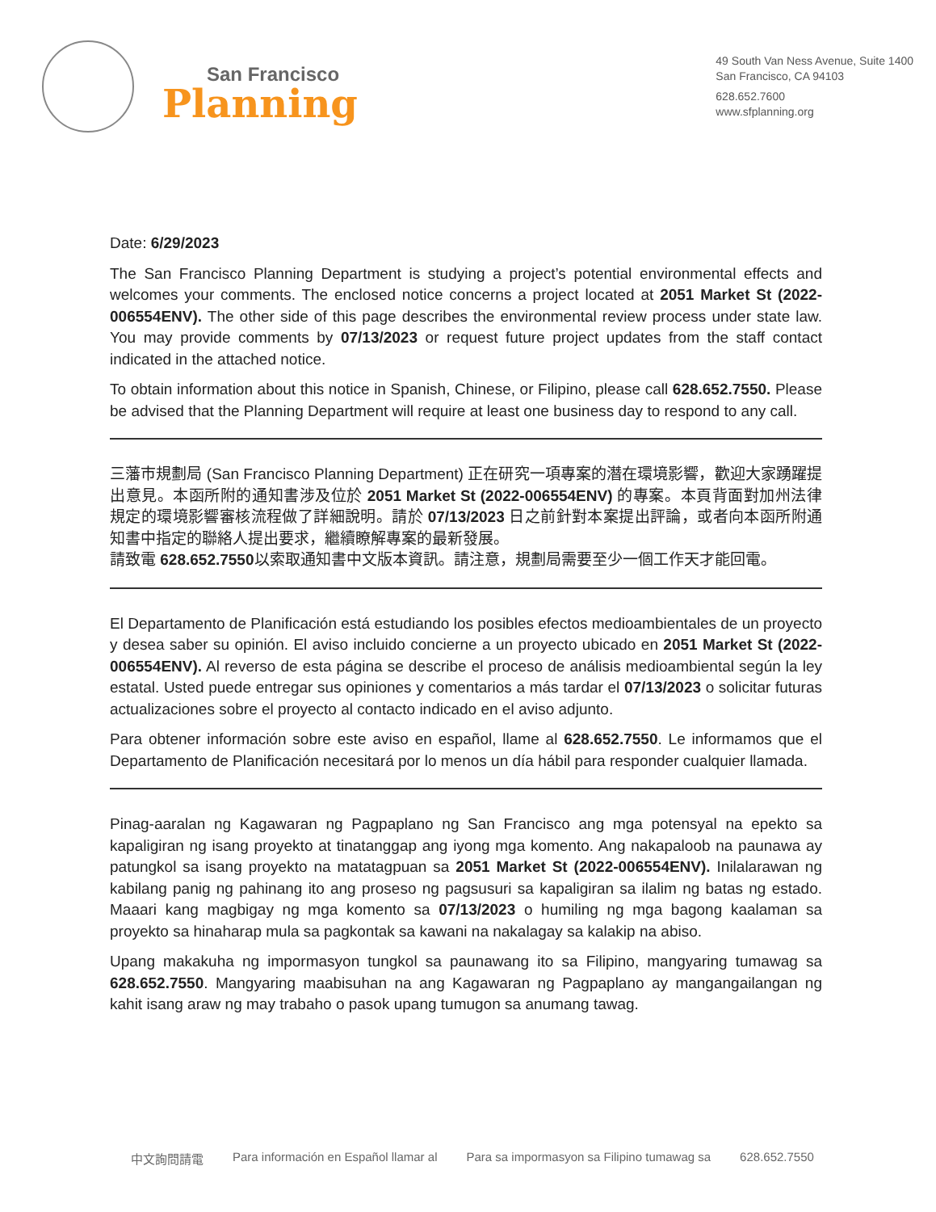San Francisco
Planning
49 South Van Ness Avenue, Suite 1400
San Francisco, CA 94103
628.652.7600
www.sfplanning.org
Date: 6/29/2023
The San Francisco Planning Department is studying a project’s potential environmental effects and welcomes your comments. The enclosed notice concerns a project located at 2051 Market St (2022-006554ENV). The other side of this page describes the environmental review process under state law. You may provide comments by 07/13/2023 or request future project updates from the staff contact indicated in the attached notice.
To obtain information about this notice in Spanish, Chinese, or Filipino, please call 628.652.7550. Please be advised that the Planning Department will require at least one business day to respond to any call.
三藩市規劃局 (San Francisco Planning Department) 正在研究一項專案的潛在環境影響，歡迎大家踴躍提出意見。本函所附的通知書涉及位於 2051 Market St (2022-006554ENV) 的專案。本頁背面對加州法律規定的環境影響審核流程做了詳細說明。請於 07/13/2023 日之前針對本案提出評論，或者向本函所附通知書中指定的聯絡人提出要求，繼續瞭解專案的最新發展。
請致電 628.652.7550以索取通知書中文版本資訊。請注意，規劃局需要至少一個工作天才能回電。
El Departamento de Planificación está estudiando los posibles efectos medioambientales de un proyecto y desea saber su opinión. El aviso incluido concierne a un proyecto ubicado en 2051 Market St (2022-006554ENV). Al reverso de esta página se describe el proceso de análisis medioambiental según la ley estatal. Usted puede entregar sus opiniones y comentarios a más tardar el 07/13/2023 o solicitar futuras actualizaciones sobre el proyecto al contacto indicado en el aviso adjunto.
Para obtener información sobre este aviso en español, llame al 628.652.7550. Le informamos que el Departamento de Planificación necesitará por lo menos un día hábil para responder cualquier llamada.
Pinag-aaralan ng Kagawaran ng Pagpaplano ng San Francisco ang mga potensyal na epekto sa kapaligiran ng isang proyekto at tinatanggap ang iyong mga komento. Ang nakapaloob na paunawa ay patungkol sa isang proyekto na matatagpuan sa 2051 Market St (2022-006554ENV). Inilalarawan ng kabilang panig ng pahinang ito ang proseso ng pagsusuri sa kapaligiran sa ilalim ng batas ng estado. Maaari kang magbigay ng mga komento sa 07/13/2023 o humiling ng mga bagong kaalaman sa proyekto sa hinaharap mula sa pagkontak sa kawani na nakalagay sa kalakip na abiso.
Upang makakuha ng impormasyon tungkol sa paunawang ito sa Filipino, mangyaring tumawag sa 628.652.7550. Mangyaring maabisuhan na ang Kagawaran ng Pagpaplano ay mangangailangan ng kahit isang araw ng may trabaho o pasok upang tumugon sa anumang tawag.
中文詢問請電 Para información en Español llamar al Para sa impormasyon sa Filipino tumawag sa 628.652.7550